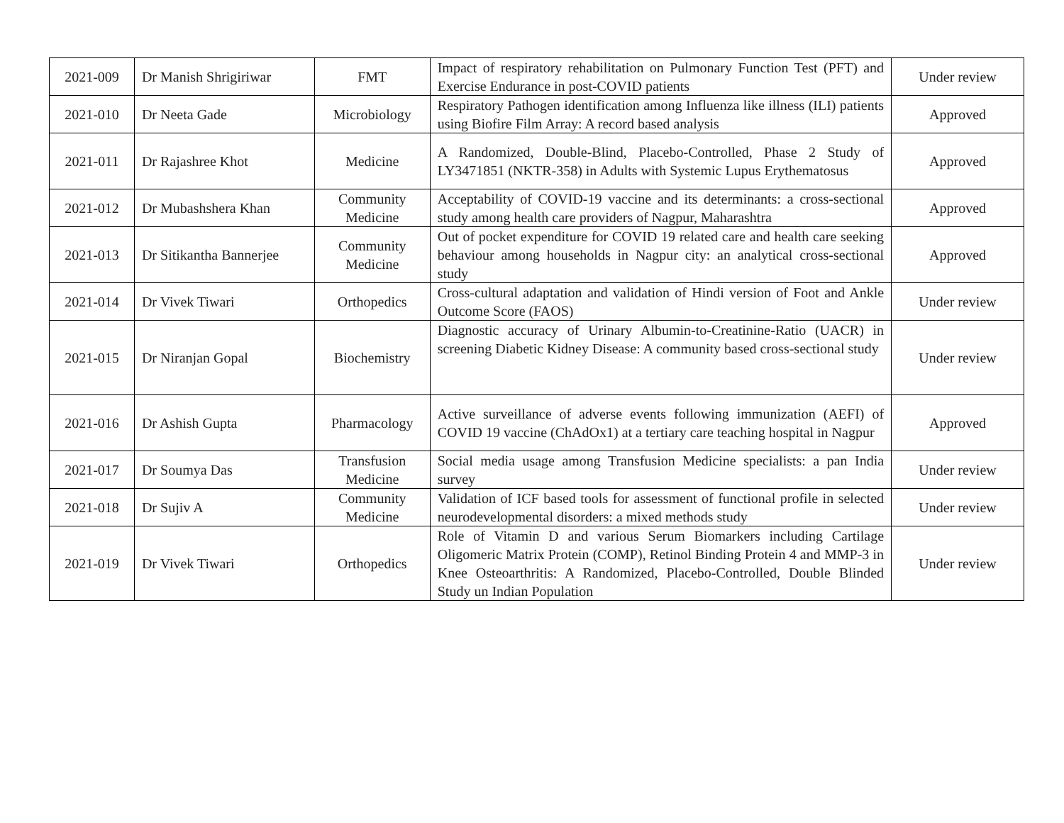| 2021-009 | Dr Manish Shrigiriwar | FMT | Impact of respiratory rehabilitation on Pulmonary Function Test (PFT) and Exercise Endurance in post-COVID patients | Under review |
| 2021-010 | Dr Neeta Gade | Microbiology | Respiratory Pathogen identification among Influenza like illness (ILI) patients using Biofire Film Array: A record based analysis | Approved |
| 2021-011 | Dr Rajashree Khot | Medicine | A Randomized, Double-Blind, Placebo-Controlled, Phase 2 Study of LY3471851 (NKTR-358) in Adults with Systemic Lupus Erythematosus | Approved |
| 2021-012 | Dr Mubashshera Khan | Community Medicine | Acceptability of COVID-19 vaccine and its determinants: a cross-sectional study among health care providers of Nagpur, Maharashtra | Approved |
| 2021-013 | Dr Sitikantha Bannerjee | Community Medicine | Out of pocket expenditure for COVID 19 related care and health care seeking behaviour among households in Nagpur city: an analytical cross-sectional study | Approved |
| 2021-014 | Dr Vivek Tiwari | Orthopedics | Cross-cultural adaptation and validation of Hindi version of Foot and Ankle Outcome Score (FAOS) | Under review |
| 2021-015 | Dr Niranjan Gopal | Biochemistry | Diagnostic accuracy of Urinary Albumin-to-Creatinine-Ratio (UACR) in screening Diabetic Kidney Disease: A community based cross-sectional study | Under review |
| 2021-016 | Dr Ashish Gupta | Pharmacology | Active surveillance of adverse events following immunization (AEFI) of COVID 19 vaccine (ChAdOx1) at a tertiary care teaching hospital in Nagpur | Approved |
| 2021-017 | Dr Soumya Das | Transfusion Medicine | Social media usage among Transfusion Medicine specialists: a pan India survey | Under review |
| 2021-018 | Dr Sujiv A | Community Medicine | Validation of ICF based tools for assessment of functional profile in selected neurodevelopmental disorders: a mixed methods study | Under review |
| 2021-019 | Dr Vivek Tiwari | Orthopedics | Role of Vitamin D and various Serum Biomarkers including Cartilage Oligomeric Matrix Protein (COMP), Retinol Binding Protein 4 and MMP-3 in Knee Osteoarthritis: A Randomized, Placebo-Controlled, Double Blinded Study un Indian Population | Under review |